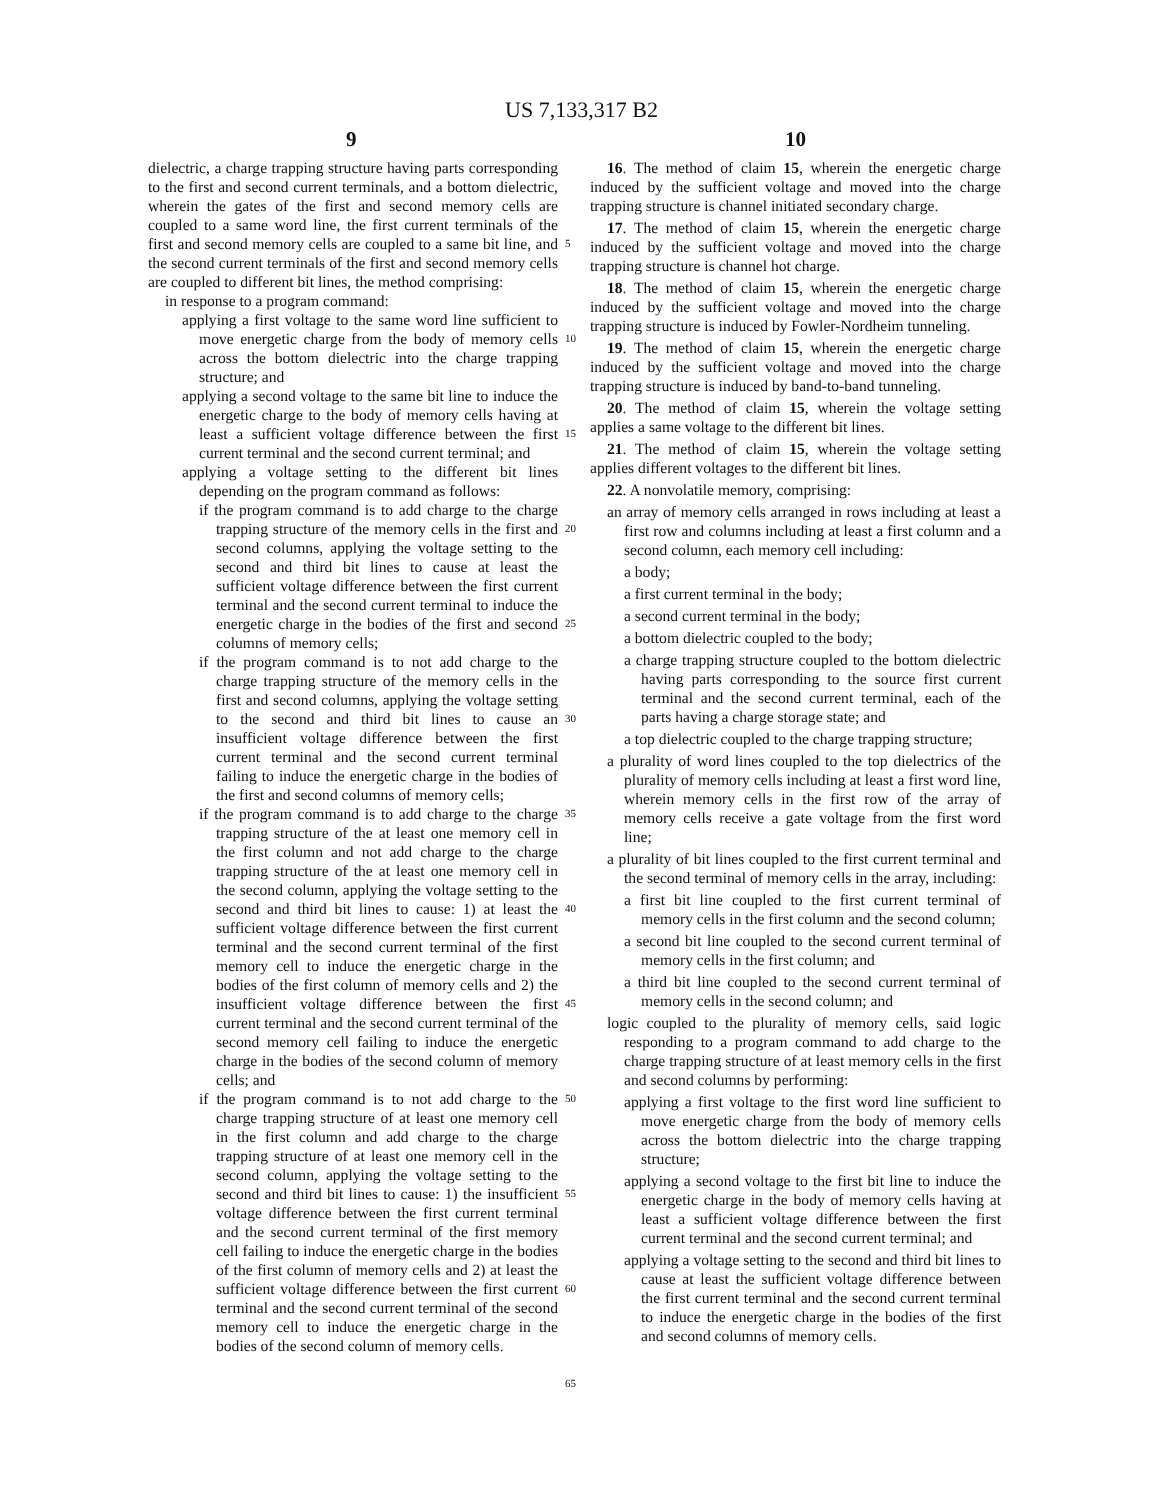US 7,133,317 B2
9 10
dielectric, a charge trapping structure having parts corresponding to the first and second current terminals, and a bottom dielectric, wherein the gates of the first and second memory cells are coupled to a same word line, the first current terminals of the first and second memory cells are coupled to a same bit line, and the second current terminals of the first and second memory cells are coupled to different bit lines, the method comprising:
in response to a program command:
applying a first voltage to the same word line sufficient to move energetic charge from the body of memory cells across the bottom dielectric into the charge trapping structure; and
applying a second voltage to the same bit line to induce the energetic charge to the body of memory cells having at least a sufficient voltage difference between the first current terminal and the second current terminal; and
applying a voltage setting to the different bit lines depending on the program command as follows:
if the program command is to add charge to the charge trapping structure of the memory cells in the first and second columns, applying the voltage setting to the second and third bit lines to cause at least the sufficient voltage difference between the first current terminal and the second current terminal to induce the energetic charge in the bodies of the first and second columns of memory cells;
if the program command is to not add charge to the charge trapping structure of the memory cells in the first and second columns, applying the voltage setting to the second and third bit lines to cause an insufficient voltage difference between the first current terminal and the second current terminal failing to induce the energetic charge in the bodies of the first and second columns of memory cells;
if the program command is to add charge to the charge trapping structure of the at least one memory cell in the first column and not add charge to the charge trapping structure of the at least one memory cell in the second column, applying the voltage setting to the second and third bit lines to cause: 1) at least the sufficient voltage difference between the first current terminal and the second current terminal of the first memory cell to induce the energetic charge in the bodies of the first column of memory cells and 2) the insufficient voltage difference between the first current terminal and the second current terminal of the second memory cell failing to induce the energetic charge in the bodies of the second column of memory cells; and
if the program command is to not add charge to the charge trapping structure of at least one memory cell in the first column and add charge to the charge trapping structure of at least one memory cell in the second column, applying the voltage setting to the second and third bit lines to cause: 1) the insufficient voltage difference between the first current terminal and the second current terminal of the first memory cell failing to induce the energetic charge in the bodies of the first column of memory cells and 2) at least the sufficient voltage difference between the first current terminal and the second current terminal of the second memory cell to induce the energetic charge in the bodies of the second column of memory cells.
5
10
15
20
25
30
35
40
45
50
55
60
65
16. The method of claim 15, wherein the energetic charge induced by the sufficient voltage and moved into the charge trapping structure is channel initiated secondary charge.
17. The method of claim 15, wherein the energetic charge induced by the sufficient voltage and moved into the charge trapping structure is channel hot charge.
18. The method of claim 15, wherein the energetic charge induced by the sufficient voltage and moved into the charge trapping structure is induced by Fowler-Nordheim tunneling.
19. The method of claim 15, wherein the energetic charge induced by the sufficient voltage and moved into the charge trapping structure is induced by band-to-band tunneling.
20. The method of claim 15, wherein the voltage setting applies a same voltage to the different bit lines.
21. The method of claim 15, wherein the voltage setting applies different voltages to the different bit lines.
22. A nonvolatile memory, comprising:
an array of memory cells arranged in rows including at least a first row and columns including at least a first column and a second column, each memory cell including:
a body;
a first current terminal in the body;
a second current terminal in the body;
a bottom dielectric coupled to the body;
a charge trapping structure coupled to the bottom dielectric having parts corresponding to the source first current terminal and the second current terminal, each of the parts having a charge storage state; and
a top dielectric coupled to the charge trapping structure;
a plurality of word lines coupled to the top dielectrics of the plurality of memory cells including at least a first word line, wherein memory cells in the first row of the array of memory cells receive a gate voltage from the first word line;
a plurality of bit lines coupled to the first current terminal and the second terminal of memory cells in the array, including:
a first bit line coupled to the first current terminal of memory cells in the first column and the second column;
a second bit line coupled to the second current terminal of memory cells in the first column; and
a third bit line coupled to the second current terminal of memory cells in the second column; and
logic coupled to the plurality of memory cells, said logic responding to a program command to add charge to the charge trapping structure of at least memory cells in the first and second columns by performing:
applying a first voltage to the first word line sufficient to move energetic charge from the body of memory cells across the bottom dielectric into the charge trapping structure;
applying a second voltage to the first bit line to induce the energetic charge in the body of memory cells having at least a sufficient voltage difference between the first current terminal and the second current terminal; and
applying a voltage setting to the second and third bit lines to cause at least the sufficient voltage difference between the first current terminal and the second current terminal to induce the energetic charge in the bodies of the first and second columns of memory cells.